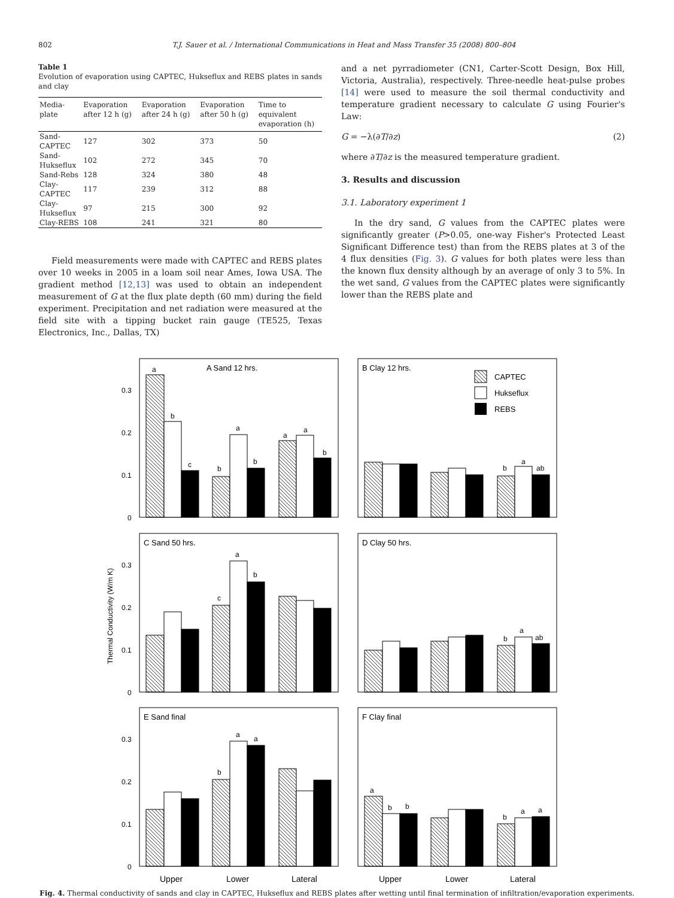802 T.J. Sauer et al. / International Communications in Heat and Mass Transfer 35 (2008) 800–804
Table 1
Evolution of evaporation using CAPTEC, Hukseflux and REBS plates in sands and clay
| Media-plate | Evaporation after 12 h (g) | Evaporation after 24 h (g) | Evaporation after 50 h (g) | Time to equivalent evaporation (h) |
| --- | --- | --- | --- | --- |
| Sand-CAPTEC | 127 | 302 | 373 | 50 |
| Sand-Hukseflux | 102 | 272 | 345 | 70 |
| Sand-Rebs | 128 | 324 | 380 | 48 |
| Clay-CAPTEC | 117 | 239 | 312 | 88 |
| Clay-Hukseflux | 97 | 215 | 300 | 92 |
| Clay-REBS | 108 | 241 | 321 | 80 |
Field measurements were made with CAPTEC and REBS plates over 10 weeks in 2005 in a loam soil near Ames, Iowa USA. The gradient method [12,13] was used to obtain an independent measurement of G at the flux plate depth (60 mm) during the field experiment. Precipitation and net radiation were measured at the field site with a tipping bucket rain gauge (TE525, Texas Electronics, Inc., Dallas, TX)
and a net pyrradiometer (CN1, Carter-Scott Design, Box Hill, Victoria, Australia), respectively. Three-needle heat-pulse probes [14] were used to measure the soil thermal conductivity and temperature gradient necessary to calculate G using Fourier's Law:
G = −λ(∂T/∂z) (2)
where ∂T/∂z is the measured temperature gradient.
3. Results and discussion
3.1. Laboratory experiment 1
In the dry sand, G values from the CAPTEC plates were significantly greater (P>0.05, one-way Fisher's Protected Least Significant Difference test) than from the REBS plates at 3 of the 4 flux densities (Fig. 3). G values for both plates were less than the known flux density although by an average of only 3 to 5%. In the wet sand, G values from the CAPTEC plates were significantly lower than the REBS plate and
A Sand 12 hrs.
B Clay 12 hrs.
C Sand 50 hrs.
D Clay 50 hrs.
E Sand final
F Clay final
CAPTEC
Hukseflux
REBS
0.3
0.2
0.1
0
0.3
0.2
0.1
0
0.3
0.2
0.1
0
Thermal Conductivity (W/m K)
a
b
c
b
a
b
a
a
b
b
a
ab
c
a
b
b
a
ab
b
a
a
a
b
b
b
a
a
Upper
Lower
Lateral
Upper
Lower
Lateral
Fig. 4. Thermal conductivity of sands and clay in CAPTEC, Hukseflux and REBS plates after wetting until final termination of infiltration/evaporation experiments.